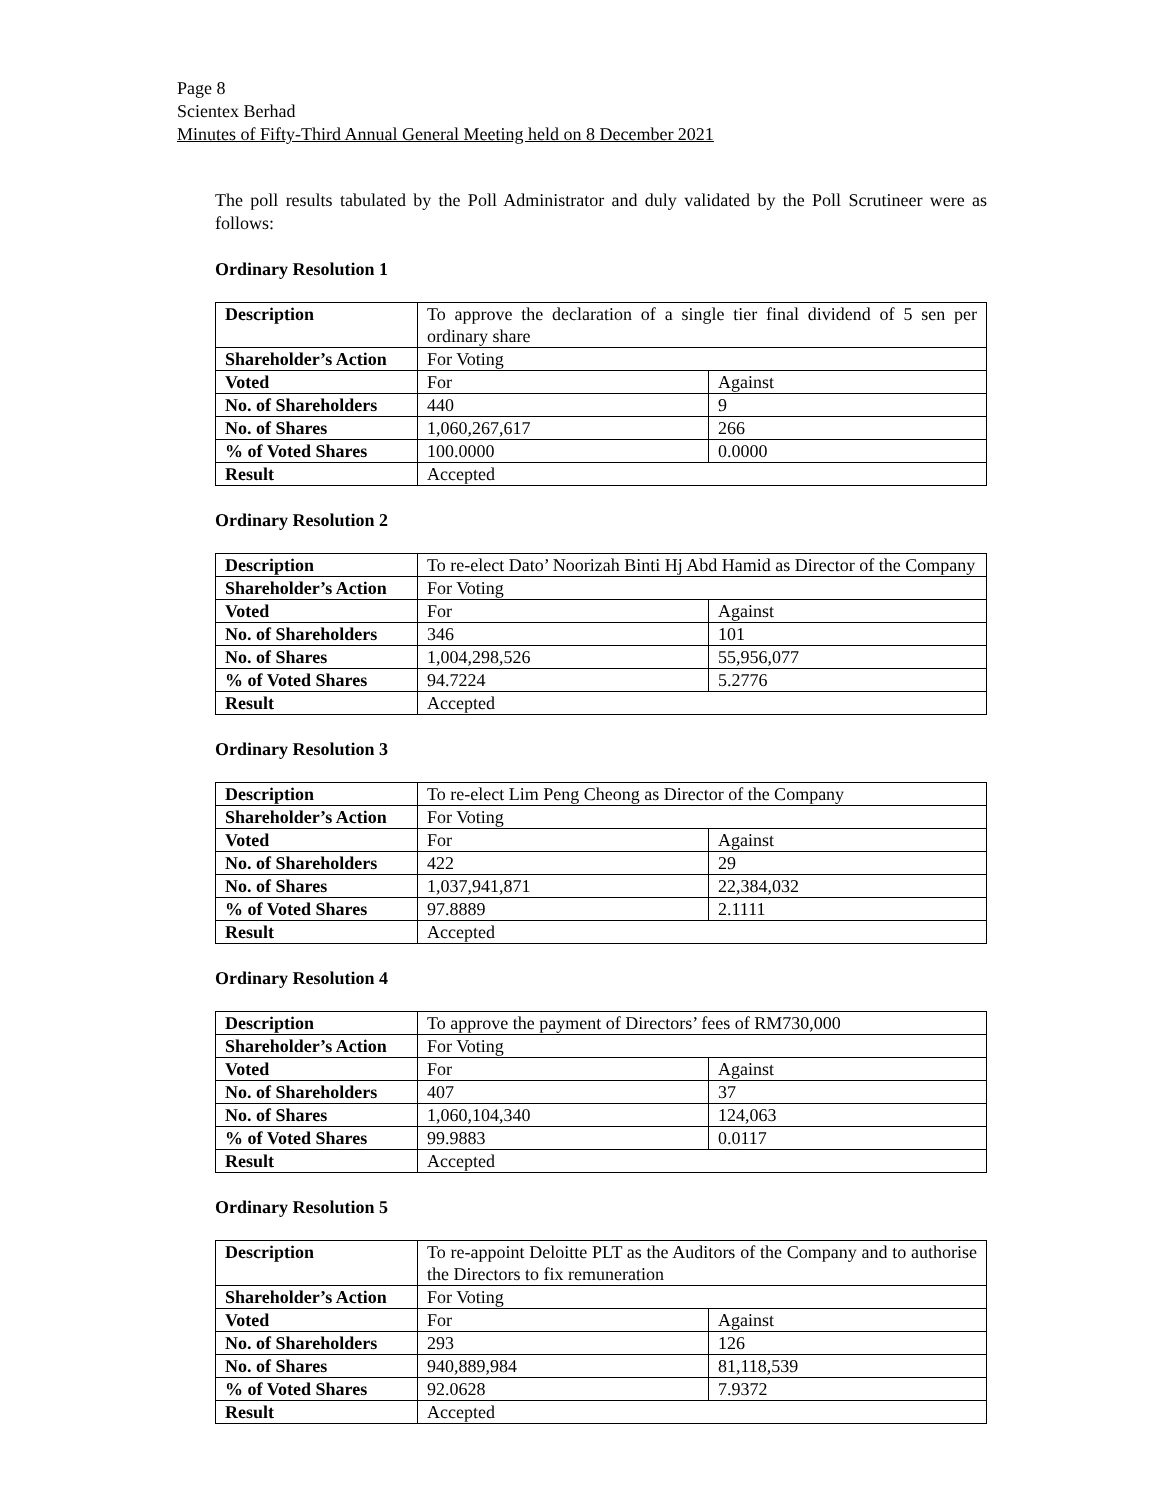Page 8
Scientex Berhad
Minutes of Fifty-Third Annual General Meeting held on 8 December 2021
The poll results tabulated by the Poll Administrator and duly validated by the Poll Scrutineer were as follows:
Ordinary Resolution 1
| Description | To approve the declaration of a single tier final dividend of 5 sen per ordinary share | |
| Shareholder’s Action | For Voting | |
| Voted | For | Against |
| No. of Shareholders | 440 | 9 |
| No. of Shares | 1,060,267,617 | 266 |
| % of Voted Shares | 100.0000 | 0.0000 |
| Result | Accepted | |
Ordinary Resolution 2
| Description | To re-elect Dato’ Noorizah Binti Hj Abd Hamid as Director of the Company | |
| Shareholder’s Action | For Voting | |
| Voted | For | Against |
| No. of Shareholders | 346 | 101 |
| No. of Shares | 1,004,298,526 | 55,956,077 |
| % of Voted Shares | 94.7224 | 5.2776 |
| Result | Accepted | |
Ordinary Resolution 3
| Description | To re-elect Lim Peng Cheong as Director of the Company | |
| Shareholder’s Action | For Voting | |
| Voted | For | Against |
| No. of Shareholders | 422 | 29 |
| No. of Shares | 1,037,941,871 | 22,384,032 |
| % of Voted Shares | 97.8889 | 2.1111 |
| Result | Accepted | |
Ordinary Resolution 4
| Description | To approve the payment of Directors’ fees of RM730,000 | |
| Shareholder’s Action | For Voting | |
| Voted | For | Against |
| No. of Shareholders | 407 | 37 |
| No. of Shares | 1,060,104,340 | 124,063 |
| % of Voted Shares | 99.9883 | 0.0117 |
| Result | Accepted | |
Ordinary Resolution 5
| Description | To re-appoint Deloitte PLT as the Auditors of the Company and to authorise the Directors to fix remuneration | |
| Shareholder’s Action | For Voting | |
| Voted | For | Against |
| No. of Shareholders | 293 | 126 |
| No. of Shares | 940,889,984 | 81,118,539 |
| % of Voted Shares | 92.0628 | 7.9372 |
| Result | Accepted | |